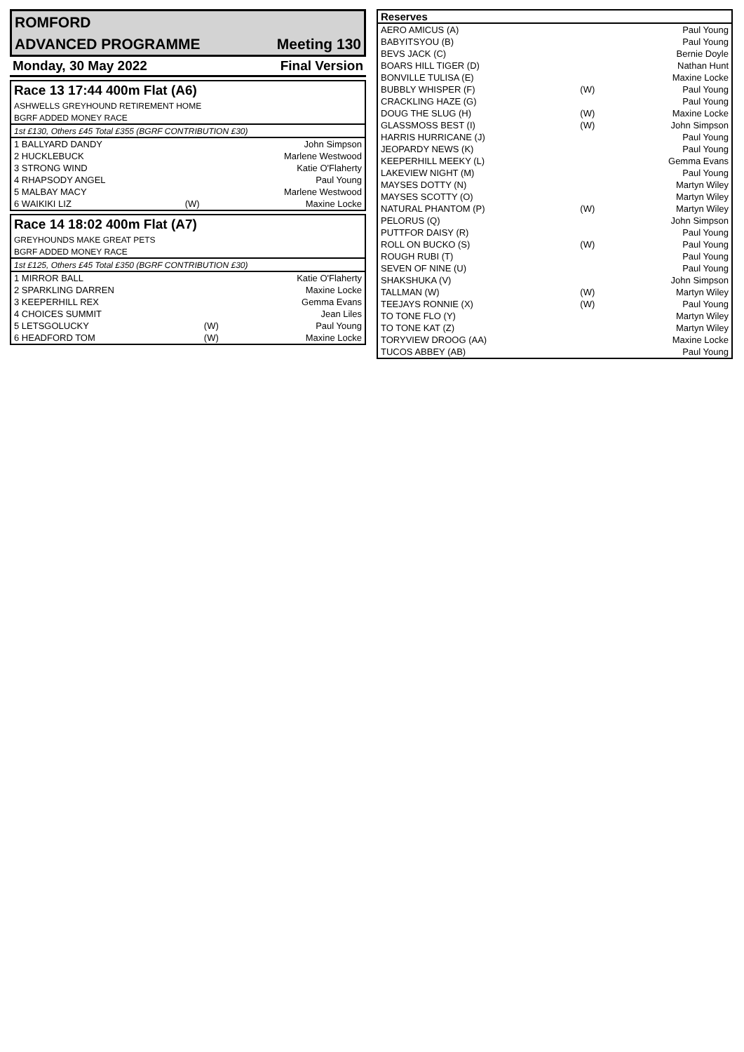| ROMFORD | |
| ADVANCED PROGRAMME | Meeting 130 |
| Monday, 30 May 2022 | Final Version |
| Race 13 17:44 400m Flat (A6) | | |
| ASHWELLS GREYHOUND RETIREMENT HOME | | |
| BGRF ADDED MONEY RACE | | |
| 1st £130, Others £45 Total £355 (BGRF CONTRIBUTION £30) | | |
| 1 BALLYARD DANDY | | John Simpson |
| 2 HUCKLEBUCK | | Marlene Westwood |
| 3 STRONG WIND | | Katie O'Flaherty |
| 4 RHAPSODY ANGEL | | Paul Young |
| 5 MALBAY MACY | | Marlene Westwood |
| 6 WAIKIKI LIZ | (W) | Maxine Locke |
| Race 14 18:02 400m Flat (A7) | | |
| GREYHOUNDS MAKE GREAT PETS | | |
| BGRF ADDED MONEY RACE | | |
| 1st £125, Others £45 Total £350 (BGRF CONTRIBUTION £30) | | |
| 1 MIRROR BALL | | Katie O'Flaherty |
| 2 SPARKLING DARREN | | Maxine Locke |
| 3 KEEPERHILL REX | | Gemma Evans |
| 4 CHOICES SUMMIT | | Jean Liles |
| 5 LETSGOLUCKY | (W) | Paul Young |
| 6 HEADFORD TOM | (W) | Maxine Locke |
| Reserves | | |
| --- | --- | --- |
| AERO AMICUS (A) | | Paul Young |
| BABYITSYOU (B) | | Paul Young |
| BEVS JACK (C) | | Bernie Doyle |
| BOARS HILL TIGER (D) | | Nathan Hunt |
| BONVILLE TULISA (E) | | Maxine Locke |
| BUBBLY WHISPER (F) | (W) | Paul Young |
| CRACKLING HAZE (G) | | Paul Young |
| DOUG THE SLUG (H) | (W) | Maxine Locke |
| GLASSMOSS BEST (I) | (W) | John Simpson |
| HARRIS HURRICANE (J) | | Paul Young |
| JEOPARDY NEWS (K) | | Paul Young |
| KEEPERHILL MEEKY (L) | | Gemma Evans |
| LAKEVIEW NIGHT (M) | | Paul Young |
| MAYSES DOTTY (N) | | Martyn Wiley |
| MAYSES SCOTTY (O) | | Martyn Wiley |
| NATURAL PHANTOM (P) | (W) | Martyn Wiley |
| PELORUS (Q) | | John Simpson |
| PUTTFOR DAISY (R) | | Paul Young |
| ROLL ON BUCKO (S) | (W) | Paul Young |
| ROUGH RUBI (T) | | Paul Young |
| SEVEN OF NINE (U) | | Paul Young |
| SHAKSHUKA (V) | | John Simpson |
| TALLMAN (W) | (W) | Martyn Wiley |
| TEEJAYS RONNIE (X) | (W) | Paul Young |
| TO TONE FLO (Y) | | Martyn Wiley |
| TO TONE KAT (Z) | | Martyn Wiley |
| TORYVIEW DROOG (AA) | | Maxine Locke |
| TUCOS ABBEY (AB) | | Paul Young |